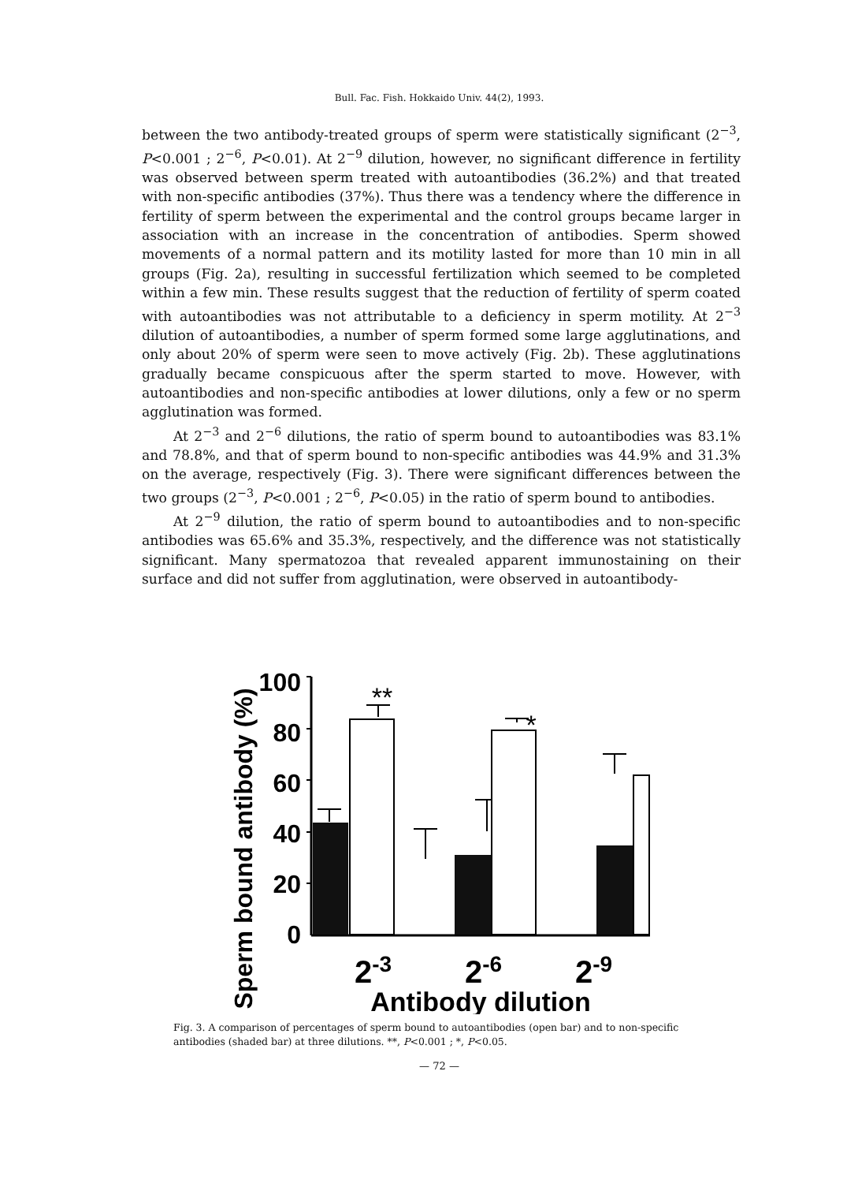Bull. Fac. Fish. Hokkaido Univ. 44(2), 1993.
between the two antibody-treated groups of sperm were statistically significant (2<sup>−3</sup>, P<0.001 ; 2<sup>−6</sup>, P<0.01). At 2<sup>−9</sup> dilution, however, no significant difference in fertility was observed between sperm treated with autoantibodies (36.2%) and that treated with non-specific antibodies (37%). Thus there was a tendency where the difference in fertility of sperm between the experimental and the control groups became larger in association with an increase in the concentration of antibodies. Sperm showed movements of a normal pattern and its motility lasted for more than 10 min in all groups (Fig. 2a), resulting in successful fertilization which seemed to be completed within a few min. These results suggest that the reduction of fertility of sperm coated with autoantibodies was not attributable to a deficiency in sperm motility. At 2<sup>−3</sup> dilution of autoantibodies, a number of sperm formed some large agglutinations, and only about 20% of sperm were seen to move actively (Fig. 2b). These agglutinations gradually became conspicuous after the sperm started to move. However, with autoantibodies and non-specific antibodies at lower dilutions, only a few or no sperm agglutination was formed.
At 2<sup>−3</sup> and 2<sup>−6</sup> dilutions, the ratio of sperm bound to autoantibodies was 83.1% and 78.8%, and that of sperm bound to non-specific antibodies was 44.9% and 31.3% on the average, respectively (Fig. 3). There were significant differences between the two groups (2<sup>−3</sup>, P<0.001 ; 2<sup>−6</sup>, P<0.05) in the ratio of sperm bound to antibodies.
At 2<sup>−9</sup> dilution, the ratio of sperm bound to autoantibodies and to non-specific antibodies was 65.6% and 35.3%, respectively, and the difference was not statistically significant. Many spermatozoa that revealed apparent immunostaining on their surface and did not suffer from agglutination, were observed in autoantibody-
Sperm bound antibody (%)
100
80
60
40
20
0
**
*
2-3
2-6
2-9
Antibody dilution
Fig. 3. A comparison of percentages of sperm bound to autoantibodies (open bar) and to non-specific antibodies (shaded bar) at three dilutions. **, P<0.001 ; *, P<0.05.
— 72 —